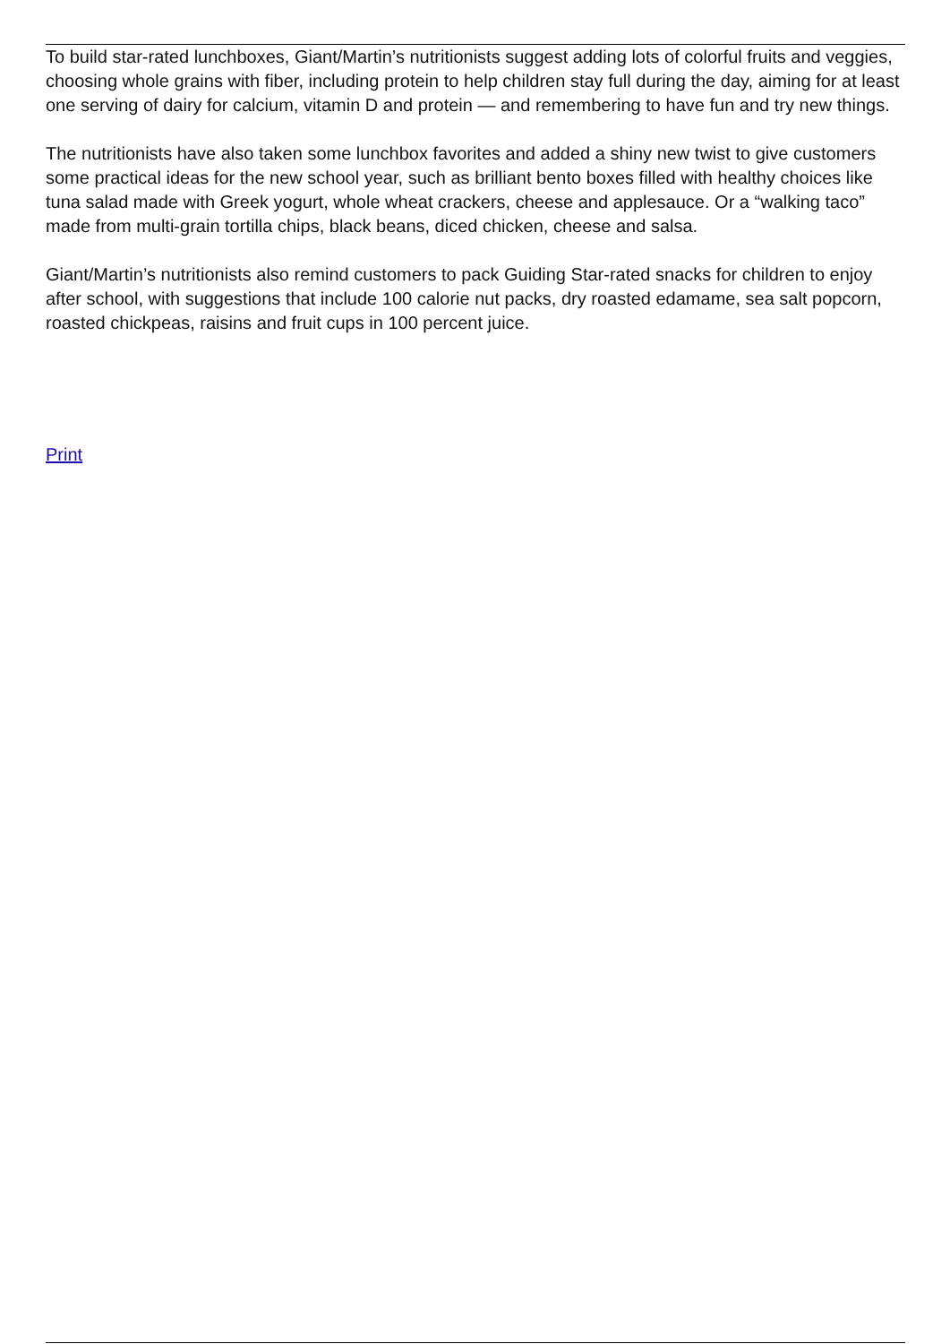To build star-rated lunchboxes, Giant/Martin’s nutritionists suggest adding lots of colorful fruits and veggies, choosing whole grains with fiber, including protein to help children stay full during the day, aiming for at least one serving of dairy for calcium, vitamin D and protein — and remembering to have fun and try new things.
The nutritionists have also taken some lunchbox favorites and added a shiny new twist to give customers some practical ideas for the new school year, such as brilliant bento boxes filled with healthy choices like tuna salad made with Greek yogurt, whole wheat crackers, cheese and applesauce. Or a “walking taco” made from multi-grain tortilla chips, black beans, diced chicken, cheese and salsa.
Giant/Martin’s nutritionists also remind customers to pack Guiding Star-rated snacks for children to enjoy after school, with suggestions that include 100 calorie nut packs, dry roasted edamame, sea salt popcorn, roasted chickpeas, raisins and fruit cups in 100 percent juice.
Print